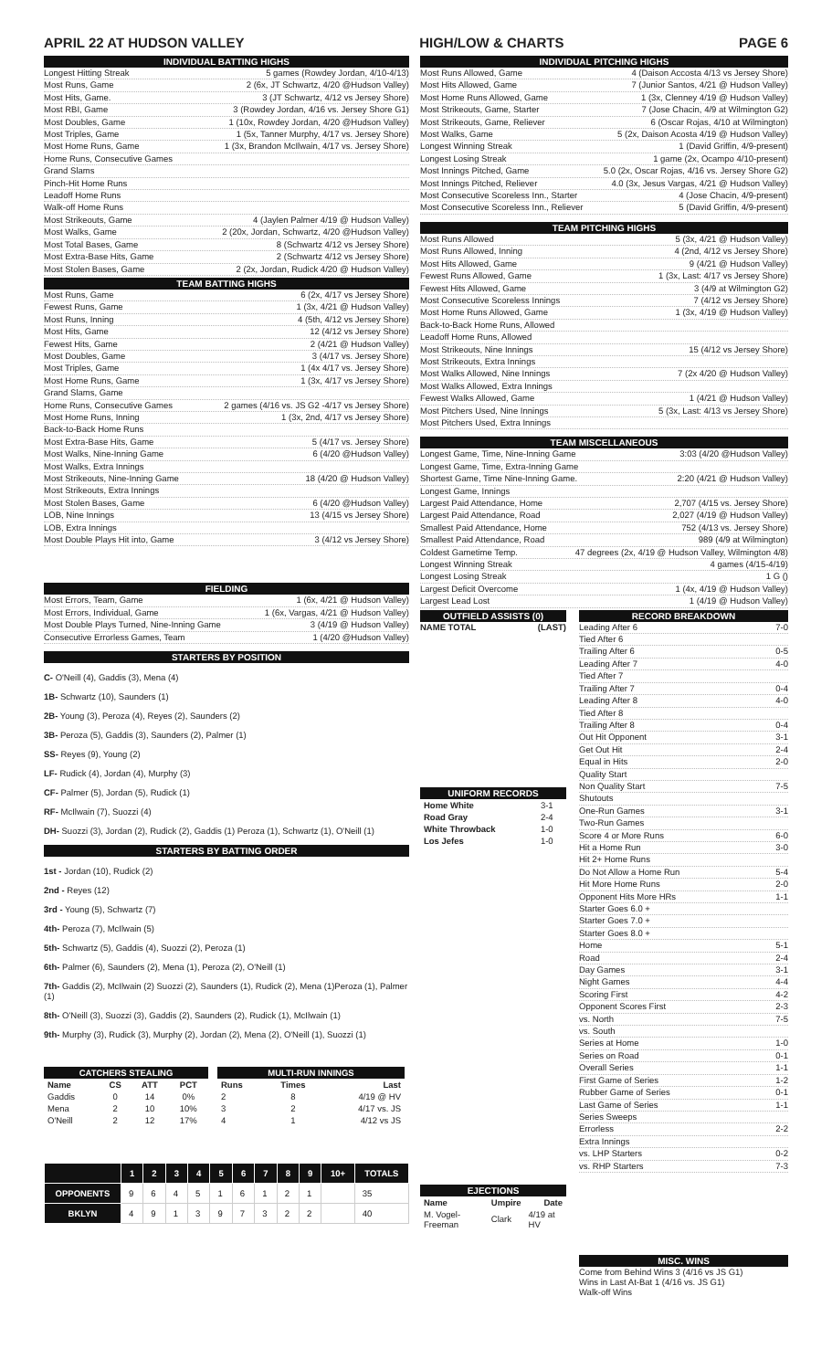APRIL 22 AT HUDSON VALLEY HIGH/LOW & CHARTS PAGE 6
INDIVIDUAL BATTING HIGHS
Longest Hitting Streak 5 games (Rowdey Jordan, 4/10-4/13)
Most Runs, Game 2 (6x, JT Schwartz, 4/20 @Hudson Valley)
Most Hits, Game. 3 (JT Schwartz, 4/12 vs Jersey Shore)
Most RBI, Game 3 (Rowdey Jordan, 4/16 vs. Jersey Shore G1)
Most Doubles, Game 1 (10x, Rowdey Jordan, 4/20 @Hudson Valley)
Most Triples, Game 1 (5x, Tanner Murphy, 4/17 vs. Jersey Shore)
Most Home Runs, Game 1 (3x, Brandon McIlwain, 4/17 vs. Jersey Shore)
Home Runs, Consecutive Games
Grand Slams
Pinch-Hit Home Runs
Leadoff Home Runs
Walk-off Home Runs
Most Strikeouts, Game 4 (Jaylen Palmer 4/19 @ Hudson Valley)
Most Walks, Game 2 (20x, Jordan, Schwartz, 4/20 @Hudson Valley)
Most Total Bases, Game 8 (Schwartz 4/12 vs Jersey Shore)
Most Extra-Base Hits, Game 2 (Schwartz 4/12 vs Jersey Shore)
Most Stolen Bases, Game 2 (2x, Jordan, Rudick 4/20 @ Hudson Valley)
TEAM BATTING HIGHS
Most Runs, Game 6 (2x, 4/17 vs Jersey Shore)
Fewest Runs, Game 1 (3x, 4/21 @ Hudson Valley)
Most Runs, Inning 4 (5th, 4/12 vs Jersey Shore)
Most Hits, Game 12 (4/12 vs Jersey Shore)
Fewest Hits, Game 2 (4/21 @ Hudson Valley)
Most Doubles, Game 3 (4/17 vs. Jersey Shore)
Most Triples, Game 1 (4x 4/17 vs. Jersey Shore)
Most Home Runs, Game 1 (3x, 4/17 vs Jersey Shore)
Grand Slams, Game
Home Runs, Consecutive Games 2 games (4/16 vs. JS G2 -4/17 vs Jersey Shore)
Most Home Runs, Inning 1 (3x, 2nd, 4/17 vs Jersey Shore)
Back-to-Back Home Runs
Most Extra-Base Hits, Game 5 (4/17 vs. Jersey Shore)
Most Walks, Nine-Inning Game 6 (4/20 @Hudson Valley)
Most Walks, Extra Innings
Most Strikeouts, Nine-Inning Game 18 (4/20 @ Hudson Valley)
Most Strikeouts, Extra Innings
Most Stolen Bases, Game 6 (4/20 @Hudson Valley)
LOB, Nine Innings 13 (4/15 vs Jersey Shore)
LOB, Extra Innings
Most Double Plays Hit into, Game 3 (4/12 vs Jersey Shore)
FIELDING
Most Errors, Team, Game 1 (6x, 4/21 @ Hudson Valley)
Most Errors, Individual, Game 1 (6x, Vargas, 4/21 @ Hudson Valley)
Most Double Plays Turned, Nine-Inning Game 3 (4/19 @ Hudson Valley)
Consecutive Errorless Games, Team 1 (4/20 @Hudson Valley)
STARTERS BY POSITION
C- O'Neill (4), Gaddis (3), Mena (4)
1B- Schwartz (10), Saunders (1)
2B- Young (3), Peroza (4), Reyes (2), Saunders (2)
3B- Peroza (5), Gaddis (3), Saunders (2), Palmer (1)
SS- Reyes (9), Young (2)
LF- Rudick (4), Jordan (4), Murphy (3)
CF- Palmer (5), Jordan (5), Rudick (1)
RF- McIlwain (7), Suozzi (4)
DH- Suozzi (3), Jordan (2), Rudick (2), Gaddis (1) Peroza (1), Schwartz (1), O'Neill (1)
STARTERS BY BATTING ORDER
1st - Jordan (10), Rudick (2)
2nd - Reyes (12)
3rd - Young (5), Schwartz (7)
4th- Peroza (7), McIlwain (5)
5th- Schwartz (5), Gaddis (4), Suozzi (2), Peroza (1)
6th- Palmer (6), Saunders (2), Mena (1), Peroza (2), O'Neill (1)
7th- Gaddis (2), McIlwain (2) Suozzi (2), Saunders (1), Rudick (2), Mena (1)Peroza (1), Palmer (1)
8th- O'Neill (3), Suozzi (3), Gaddis (2), Saunders (2), Rudick (1), McIlwain (1)
9th- Murphy (3), Rudick (3), Murphy (2), Jordan (2), Mena (2), O'Neill (1), Suozzi (1)
| CATCHERS STEALING | | | |
| --- | --- | --- | --- |
| Name | CS | ATT | PCT |
| Gaddis | 0 | 14 | 0% |
| Mena | 2 | 10 | 10% |
| O'Neill | 2 | 12 | 17% |
| MULTI-RUN INNINGS | | |
| --- | --- | --- |
| Runs | Times | Last |
| 2 | 8 | 4/19 @ HV |
| 3 | 2 | 4/17 vs. JS |
| 4 | 1 | 4/12 vs JS |
| | 1 | 2 | 3 | 4 | 5 | 6 | 7 | 8 | 9 | 10+ | TOTALS |
| --- | --- | --- | --- | --- | --- | --- | --- | --- | --- | --- | --- |
| OPPONENTS | 9 | 6 | 4 | 5 | 1 | 6 | 1 | 2 | 1 | | 35 |
| BKLYN | 4 | 9 | 1 | 3 | 9 | 7 | 3 | 2 | 2 | | 40 |
INDIVIDUAL PITCHING HIGHS
Most Runs Allowed, Game 4 (Daison Accosta 4/13 vs Jersey Shore)
Most Hits Allowed, Game 7 (Junior Santos, 4/21 @ Hudson Valley)
Most Home Runs Allowed, Game 1 (3x, Clenney 4/19 @ Hudson Valley)
Most Strikeouts, Game, Starter 7 (Jose Chacin, 4/9 at Wilmington G2)
Most Strikeouts, Game, Reliever 6 (Oscar Rojas, 4/10 at Wilmington)
Most Walks, Game 5 (2x, Daison Acosta 4/19 @ Hudson Valley)
Longest Winning Streak 1 (David Griffin, 4/9-present)
Longest Losing Streak 1 game (2x, Ocampo 4/10-present)
Most Innings Pitched, Game 5.0 (2x, Oscar Rojas, 4/16 vs. Jersey Shore G2)
Most Innings Pitched, Reliever 4.0 (3x, Jesus Vargas, 4/21 @ Hudson Valley)
Most Consecutive Scoreless Inn., Starter 4 (Jose Chacin, 4/9-present)
Most Consecutive Scoreless Inn., Reliever 5 (David Griffin, 4/9-present)
TEAM PITCHING HIGHS
Most Runs Allowed 5 (3x, 4/21 @ Hudson Valley)
Most Runs Allowed, Inning 4 (2nd, 4/12 vs Jersey Shore)
Most Hits Allowed, Game 9 (4/21 @ Hudson Valley)
Fewest Runs Allowed, Game 1 (3x, Last: 4/17 vs Jersey Shore)
Fewest Hits Allowed, Game 3 (4/9 at Wilmington G2)
Most Consecutive Scoreless Innings 7 (4/12 vs Jersey Shore)
Most Home Runs Allowed, Game 1 (3x, 4/19 @ Hudson Valley)
Back-to-Back Home Runs, Allowed
Leadoff Home Runs, Allowed
Most Strikeouts, Nine Innings 15 (4/12 vs Jersey Shore)
Most Strikeouts, Extra Innings
Most Walks Allowed, Nine Innings 7 (2x 4/20 @ Hudson Valley)
Most Walks Allowed, Extra Innings
Fewest Walks Allowed, Game 1 (4/21 @ Hudson Valley)
Most Pitchers Used, Nine Innings 5 (3x, Last: 4/13 vs Jersey Shore)
Most Pitchers Used, Extra Innings
TEAM MISCELLANEOUS
Longest Game, Time, Nine-Inning Game 3:03 (4/20 @Hudson Valley)
Longest Game, Time, Extra-Inning Game
Shortest Game, Time Nine-Inning Game. 2:20 (4/21 @ Hudson Valley)
Longest Game, Innings
Largest Paid Attendance, Home 2,707 (4/15 vs. Jersey Shore)
Largest Paid Attendance, Road 2,027 (4/19 @ Hudson Valley)
Smallest Paid Attendance, Home 752 (4/13 vs. Jersey Shore)
Smallest Paid Attendance, Road 989 (4/9 at Wilmington)
Coldest Gametime Temp. 47 degrees (2x, 4/19 @ Hudson Valley, Wilmington 4/8)
Longest Winning Streak 4 games (4/15-4/19)
Longest Losing Streak 1 G ()
Largest Deficit Overcome 1 (4x, 4/19 @ Hudson Valley)
Largest Lead Lost 1 (4/19 @ Hudson Valley)
OUTFIELD ASSISTS (0)
NAME TOTAL (LAST)
UNIFORM RECORDS
| Home White | 3-1 |
| Road Gray | 2-4 |
| White Throwback | 1-0 |
| Los Jefes | 1-0 |
EJECTIONS
| Name | Umpire | Date |
| --- | --- | --- |
| M. Vogel-Freeman | Clark | 4/19 at HV |
RECORD BREAKDOWN
Leading After 6 7-0
Tied After 6
Trailing After 6 0-5
Leading After 7 4-0
Tied After 7
Trailing After 7 0-4
Leading After 8 4-0
Tied After 8
Trailing After 8 0-4
Out Hit Opponent 3-1
Get Out Hit 2-4
Equal in Hits 2-0
Quality Start
Non Quality Start 7-5
Shutouts
One-Run Games 3-1
Two-Run Games
Score 4 or More Runs 6-0
Hit a Home Run 3-0
Hit 2+ Home Runs
Do Not Allow a Home Run 5-4
Hit More Home Runs 2-0
Opponent Hits More HRs 1-1
Starter Goes 6.0 +
Starter Goes 7.0 +
Starter Goes 8.0 +
Home 5-1
Road 2-4
Day Games 3-1
Night Games 4-4
Scoring First 4-2
Opponent Scores First 2-3
vs. North 7-5
vs. South
Series at Home 1-0
Series on Road 0-1
Overall Series 1-1
First Game of Series 1-2
Rubber Game of Series 0-1
Last Game of Series 1-1
Series Sweeps
Errorless 2-2
Extra Innings
vs. LHP Starters 0-2
vs. RHP Starters 7-3
MISC. WINS
Come from Behind Wins 3 (4/16 vs JS G1)
Wins in Last At-Bat 1 (4/16 vs. JS G1)
Walk-off Wins